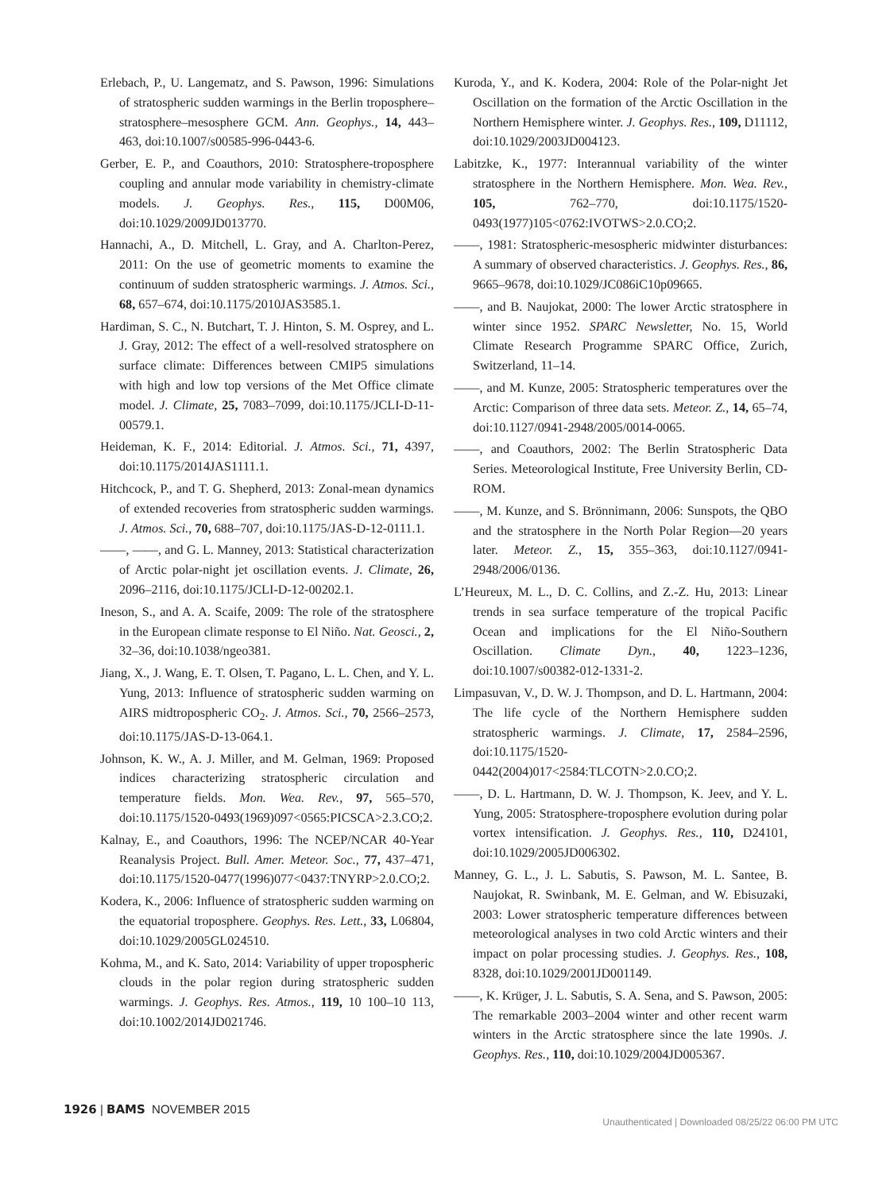Erlebach, P., U. Langematz, and S. Pawson, 1996: Simulations of stratospheric sudden warmings in the Berlin troposphere–stratosphere–mesosphere GCM. Ann. Geophys., 14, 443–463, doi:10.1007/s00585-996-0443-6.
Gerber, E. P., and Coauthors, 2010: Stratosphere-troposphere coupling and annular mode variability in chemistry-climate models. J. Geophys. Res., 115, D00M06, doi:10.1029/2009JD013770.
Hannachi, A., D. Mitchell, L. Gray, and A. Charlton-Perez, 2011: On the use of geometric moments to examine the continuum of sudden stratospheric warmings. J. Atmos. Sci., 68, 657–674, doi:10.1175/2010JAS3585.1.
Hardiman, S. C., N. Butchart, T. J. Hinton, S. M. Osprey, and L. J. Gray, 2012: The effect of a well-resolved stratosphere on surface climate: Differences between CMIP5 simulations with high and low top versions of the Met Office climate model. J. Climate, 25, 7083–7099, doi:10.1175/JCLI-D-11-00579.1.
Heideman, K. F., 2014: Editorial. J. Atmos. Sci., 71, 4397, doi:10.1175/2014JAS1111.1.
Hitchcock, P., and T. G. Shepherd, 2013: Zonal-mean dynamics of extended recoveries from stratospheric sudden warmings. J. Atmos. Sci., 70, 688–707, doi:10.1175/JAS-D-12-0111.1.
——, ——, and G. L. Manney, 2013: Statistical characterization of Arctic polar-night jet oscillation events. J. Climate, 26, 2096–2116, doi:10.1175/JCLI-D-12-00202.1.
Ineson, S., and A. A. Scaife, 2009: The role of the stratosphere in the European climate response to El Niño. Nat. Geosci., 2, 32–36, doi:10.1038/ngeo381.
Jiang, X., J. Wang, E. T. Olsen, T. Pagano, L. L. Chen, and Y. L. Yung, 2013: Influence of stratospheric sudden warming on AIRS midtropospheric CO<sub>2</sub>. J. Atmos. Sci., 70, 2566–2573, doi:10.1175/JAS-D-13-064.1.
Johnson, K. W., A. J. Miller, and M. Gelman, 1969: Proposed indices characterizing stratospheric circulation and temperature fields. Mon. Wea. Rev., 97, 565–570, doi:10.1175/1520-0493(1969)097<0565:PICSCA>2.3.CO;2.
Kalnay, E., and Coauthors, 1996: The NCEP/NCAR 40-Year Reanalysis Project. Bull. Amer. Meteor. Soc., 77, 437–471, doi:10.1175/1520-0477(1996)077<0437:TNYRP>2.0.CO;2.
Kodera, K., 2006: Influence of stratospheric sudden warming on the equatorial troposphere. Geophys. Res. Lett., 33, L06804, doi:10.1029/2005GL024510.
Kohma, M., and K. Sato, 2014: Variability of upper tropospheric clouds in the polar region during stratospheric sudden warmings. J. Geophys. Res. Atmos., 119, 10 100–10 113, doi:10.1002/2014JD021746.
Kuroda, Y., and K. Kodera, 2004: Role of the Polar-night Jet Oscillation on the formation of the Arctic Oscillation in the Northern Hemisphere winter. J. Geophys. Res., 109, D11112, doi:10.1029/2003JD004123.
Labitzke, K., 1977: Interannual variability of the winter stratosphere in the Northern Hemisphere. Mon. Wea. Rev., 105, 762–770, doi:10.1175/1520-0493(1977)105<0762:IVOTWS>2.0.CO;2.
——, 1981: Stratospheric-mesospheric midwinter disturbances: A summary of observed characteristics. J. Geophys. Res., 86, 9665–9678, doi:10.1029/JC086iC10p09665.
——, and B. Naujokat, 2000: The lower Arctic stratosphere in winter since 1952. SPARC Newsletter, No. 15, World Climate Research Programme SPARC Office, Zurich, Switzerland, 11–14.
——, and M. Kunze, 2005: Stratospheric temperatures over the Arctic: Comparison of three data sets. Meteor. Z., 14, 65–74, doi:10.1127/0941-2948/2005/0014-0065.
——, and Coauthors, 2002: The Berlin Stratospheric Data Series. Meteorological Institute, Free University Berlin, CD-ROM.
——, M. Kunze, and S. Brönnimann, 2006: Sunspots, the QBO and the stratosphere in the North Polar Region—20 years later. Meteor. Z., 15, 355–363, doi:10.1127/0941-2948/2006/0136.
L’Heureux, M. L., D. C. Collins, and Z.-Z. Hu, 2013: Linear trends in sea surface temperature of the tropical Pacific Ocean and implications for the El Niño-Southern Oscillation. Climate Dyn., 40, 1223–1236, doi:10.1007/s00382-012-1331-2.
Limpasuvan, V., D. W. J. Thompson, and D. L. Hartmann, 2004: The life cycle of the Northern Hemisphere sudden stratospheric warmings. J. Climate, 17, 2584–2596, doi:10.1175/1520-0442(2004)017<2584:TLCOTN>2.0.CO;2.
——, D. L. Hartmann, D. W. J. Thompson, K. Jeev, and Y. L. Yung, 2005: Stratosphere-troposphere evolution during polar vortex intensification. J. Geophys. Res., 110, D24101, doi:10.1029/2005JD006302.
Manney, G. L., J. L. Sabutis, S. Pawson, M. L. Santee, B. Naujokat, R. Swinbank, M. E. Gelman, and W. Ebisuzaki, 2003: Lower stratospheric temperature differences between meteorological analyses in two cold Arctic winters and their impact on polar processing studies. J. Geophys. Res., 108, 8328, doi:10.1029/2001JD001149.
——, K. Krüger, J. L. Sabutis, S. A. Sena, and S. Pawson, 2005: The remarkable 2003–2004 winter and other recent warm winters in the Arctic stratosphere since the late 1990s. J. Geophys. Res., 110, doi:10.1029/2004JD005367.
1926 | BAMS NOVEMBER 2015
Unauthenticated | Downloaded 08/25/22 06:00 PM UTC